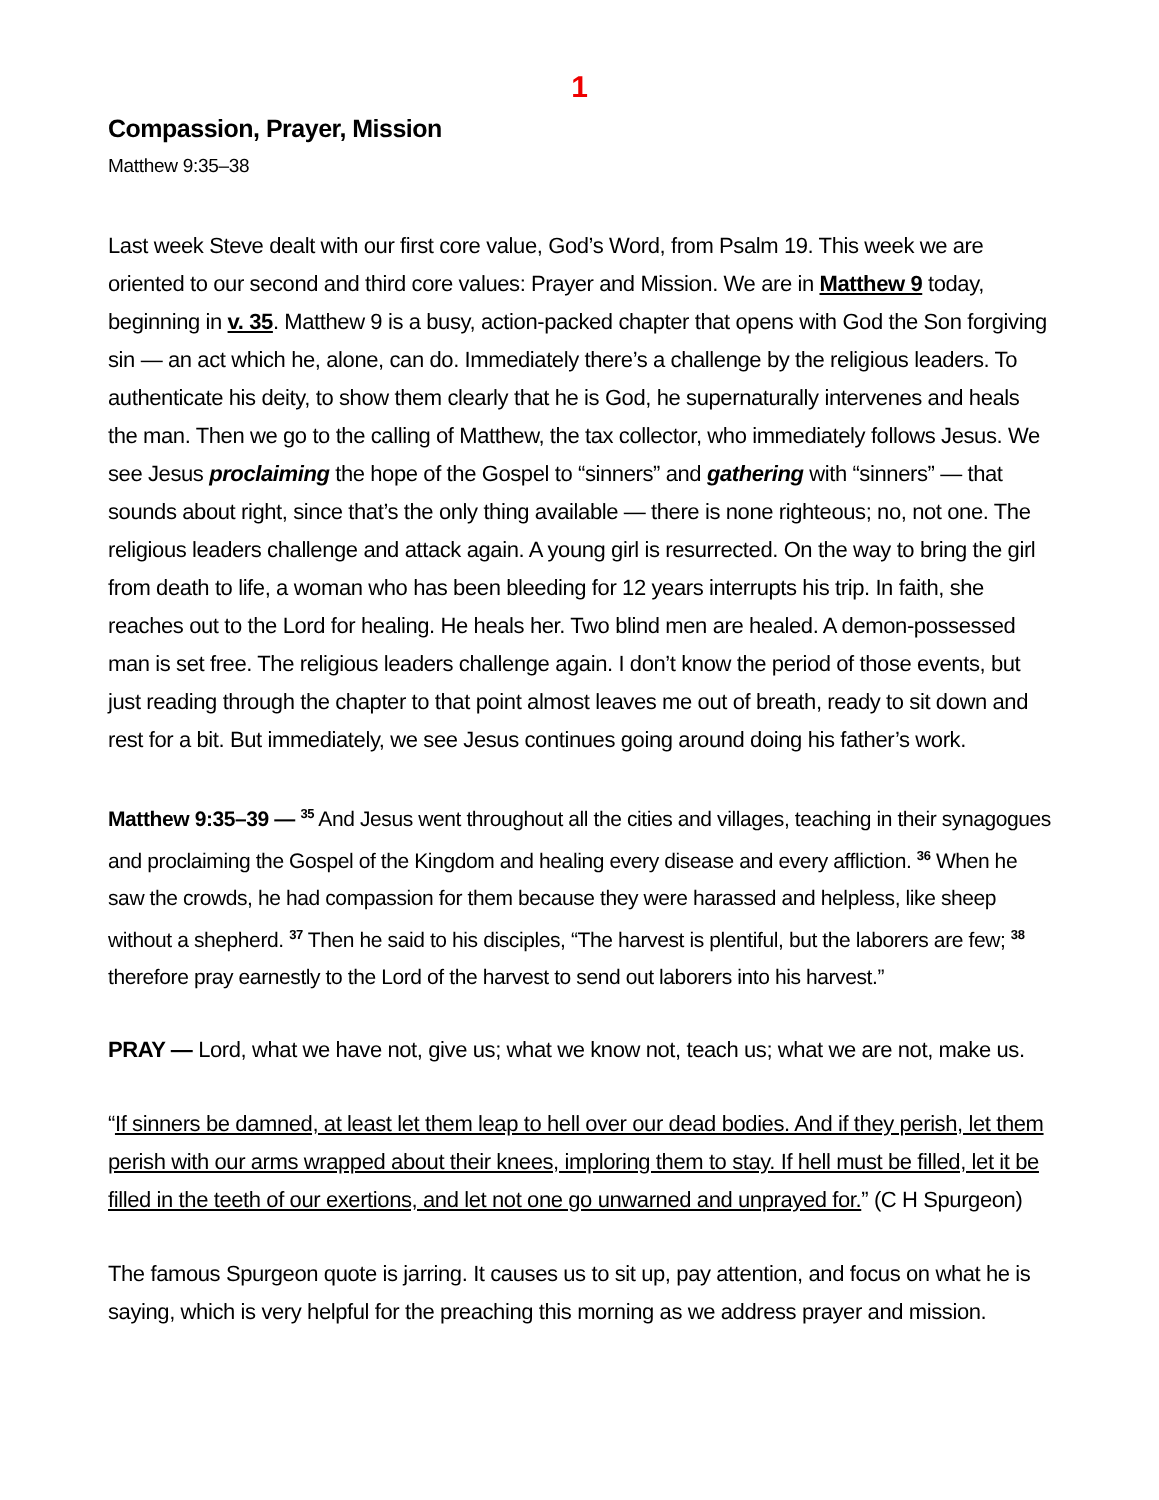1
Compassion, Prayer, Mission
Matthew 9:35–38
Last week Steve dealt with our first core value, God’s Word, from Psalm 19. This week we are oriented to our second and third core values: Prayer and Mission. We are in Matthew 9 today, beginning in v. 35. Matthew 9 is a busy, action-packed chapter that opens with God the Son forgiving sin — an act which he, alone, can do. Immediately there’s a challenge by the religious leaders. To authenticate his deity, to show them clearly that he is God, he supernaturally intervenes and heals the man. Then we go to the calling of Matthew, the tax collector, who immediately follows Jesus. We see Jesus proclaiming the hope of the Gospel to “sinners” and gathering with “sinners” — that sounds about right, since that’s the only thing available — there is none righteous; no, not one. The religious leaders challenge and attack again. A young girl is resurrected. On the way to bring the girl from death to life, a woman who has been bleeding for 12 years interrupts his trip. In faith, she reaches out to the Lord for healing. He heals her. Two blind men are healed. A demon-possessed man is set free. The religious leaders challenge again. I don’t know the period of those events, but just reading through the chapter to that point almost leaves me out of breath, ready to sit down and rest for a bit. But immediately, we see Jesus continues going around doing his father’s work.
Matthew 9:35–39 — <sup>35</sup> And Jesus went throughout all the cities and villages, teaching in their synagogues and proclaiming the Gospel of the Kingdom and healing every disease and every affliction. <sup>36</sup> When he saw the crowds, he had compassion for them because they were harassed and helpless, like sheep without a shepherd. <sup>37</sup> Then he said to his disciples, “The harvest is plentiful, but the laborers are few; <sup>38</sup> therefore pray earnestly to the Lord of the harvest to send out laborers into his harvest.”
PRAY — Lord, what we have not, give us; what we know not, teach us; what we are not, make us.
“If sinners be damned, at least let them leap to hell over our dead bodies. And if they perish, let them perish with our arms wrapped about their knees, imploring them to stay. If hell must be filled, let it be filled in the teeth of our exertions, and let not one go unwarned and unprayed for.” (C H Spurgeon)
The famous Spurgeon quote is jarring. It causes us to sit up, pay attention, and focus on what he is saying, which is very helpful for the preaching this morning as we address prayer and mission.